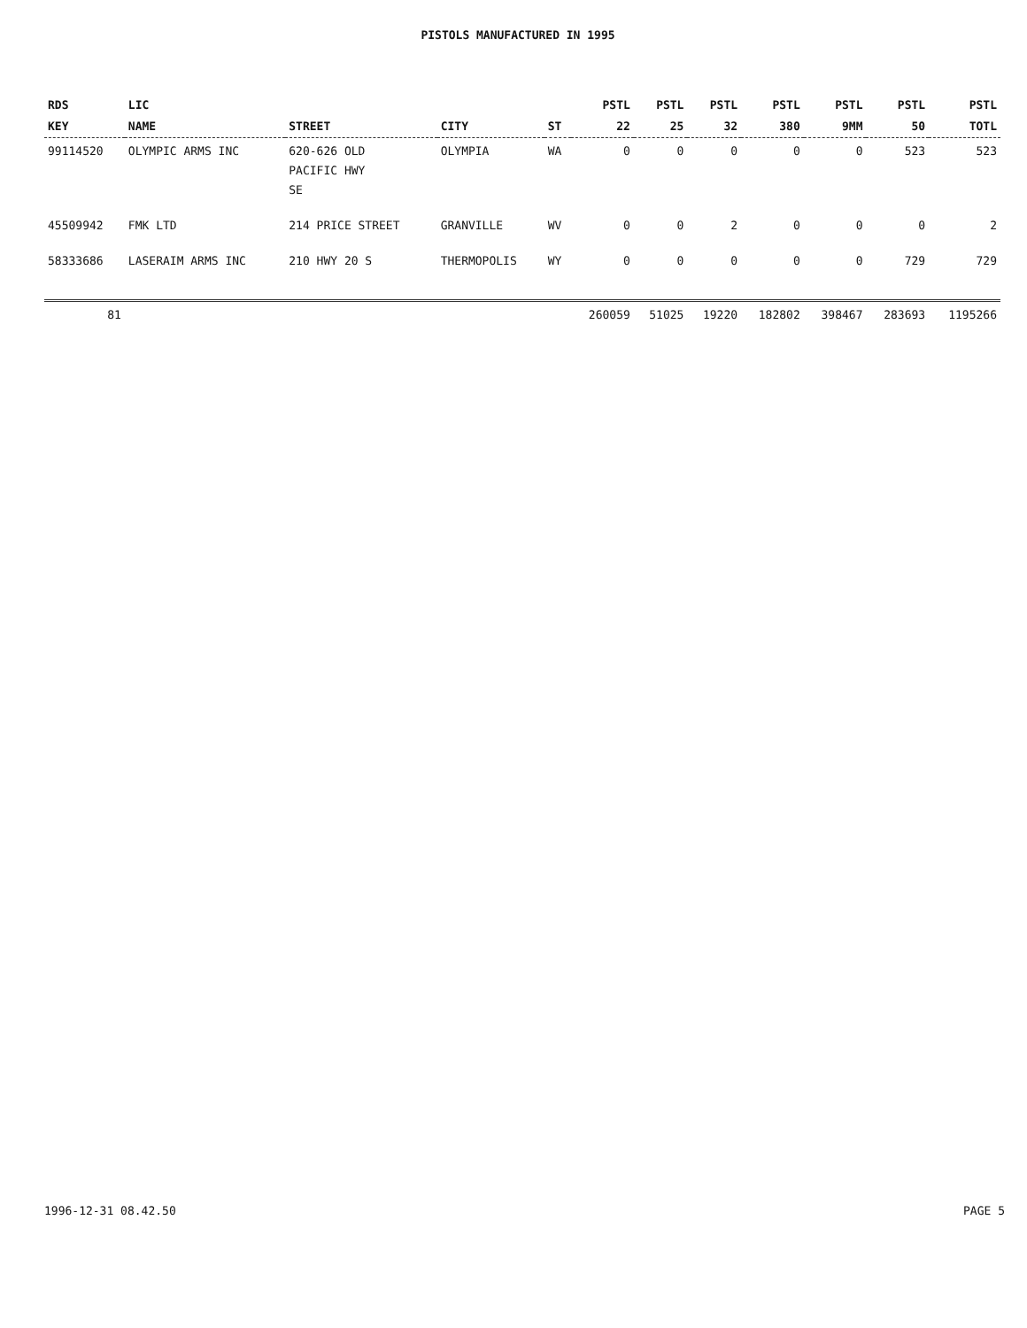PISTOLS MANUFACTURED IN 1995
| RDS KEY | LIC NAME | STREET | CITY | ST | PSTL 22 | PSTL 25 | PSTL 32 | PSTL 380 | PSTL 9MM | PSTL 50 | PSTL TOTL |
| --- | --- | --- | --- | --- | --- | --- | --- | --- | --- | --- | --- |
| 99114520 | OLYMPIC ARMS INC | 620-626 OLD PACIFIC HWY SE | OLYMPIA | WA | 0 | 0 | 0 | 0 | 0 | 523 | 523 |
| 45509942 | FMK LTD | 214 PRICE STREET | GRANVILLE | WV | 0 | 0 | 2 | 0 | 0 | 0 | 2 |
| 58333686 | LASERAIM ARMS INC | 210 HWY 20 S | THERMOPOLIS | WY | 0 | 0 | 0 | 0 | 0 | 729 | 729 |
| 81 | | | | | 260059 | 51025 | 19220 | 182802 | 398467 | 283693 | 1195266 |
1996-12-31 08.42.50 PAGE 5